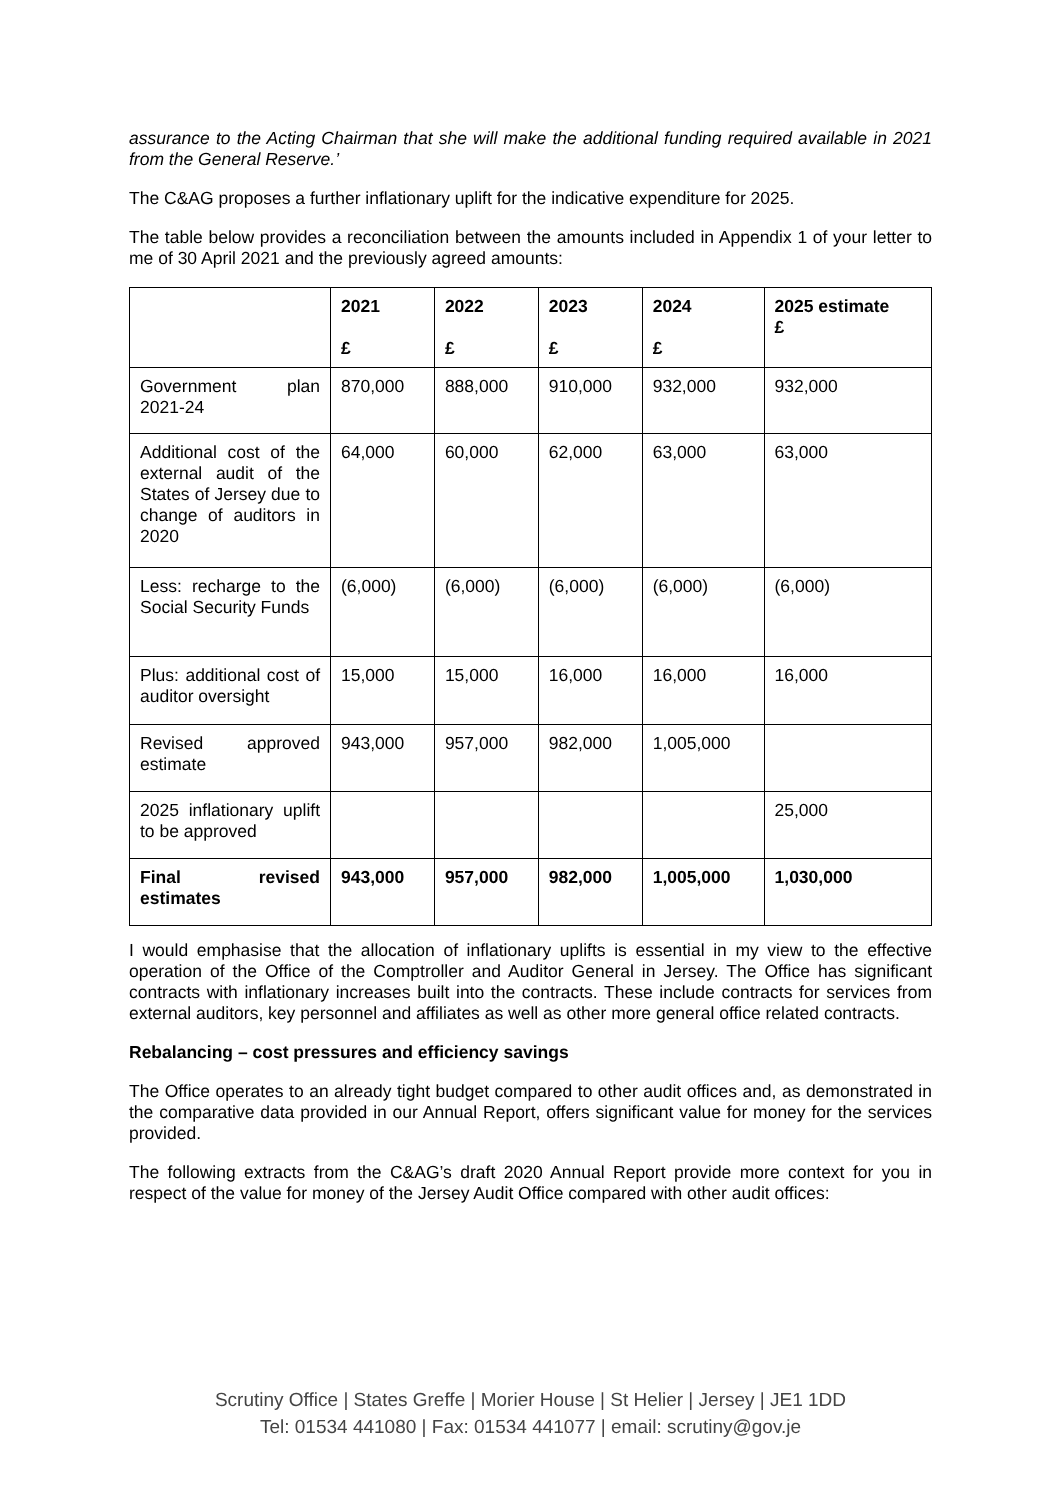assurance to the Acting Chairman that she will make the additional funding required available in 2021 from the General Reserve.’
The C&AG proposes a further inflationary uplift for the indicative expenditure for 2025.
The table below provides a reconciliation between the amounts included in Appendix 1 of your letter to me of 30 April 2021 and the previously agreed amounts:
| | 2021 £ | 2022 £ | 2023 £ | 2024 £ | 2025 estimate £ |
| --- | --- | --- | --- | --- | --- |
| Government plan 2021-24 | 870,000 | 888,000 | 910,000 | 932,000 | 932,000 |
| Additional cost of the external audit of the States of Jersey due to change of auditors in 2020 | 64,000 | 60,000 | 62,000 | 63,000 | 63,000 |
| Less: recharge to the Social Security Funds | (6,000) | (6,000) | (6,000) | (6,000) | (6,000) |
| Plus: additional cost of auditor oversight | 15,000 | 15,000 | 16,000 | 16,000 | 16,000 |
| Revised approved estimate | 943,000 | 957,000 | 982,000 | 1,005,000 | |
| 2025 inflationary uplift to be approved | | | | | 25,000 |
| Final revised estimates | 943,000 | 957,000 | 982,000 | 1,005,000 | 1,030,000 |
I would emphasise that the allocation of inflationary uplifts is essential in my view to the effective operation of the Office of the Comptroller and Auditor General in Jersey. The Office has significant contracts with inflationary increases built into the contracts. These include contracts for services from external auditors, key personnel and affiliates as well as other more general office related contracts.
Rebalancing – cost pressures and efficiency savings
The Office operates to an already tight budget compared to other audit offices and, as demonstrated in the comparative data provided in our Annual Report, offers significant value for money for the services provided.
The following extracts from the C&AG’s draft 2020 Annual Report provide more context for you in respect of the value for money of the Jersey Audit Office compared with other audit offices:
Scrutiny Office | States Greffe | Morier House | St Helier | Jersey | JE1 1DD
Tel: 01534 441080 | Fax: 01534 441077 | email: scrutiny@gov.je